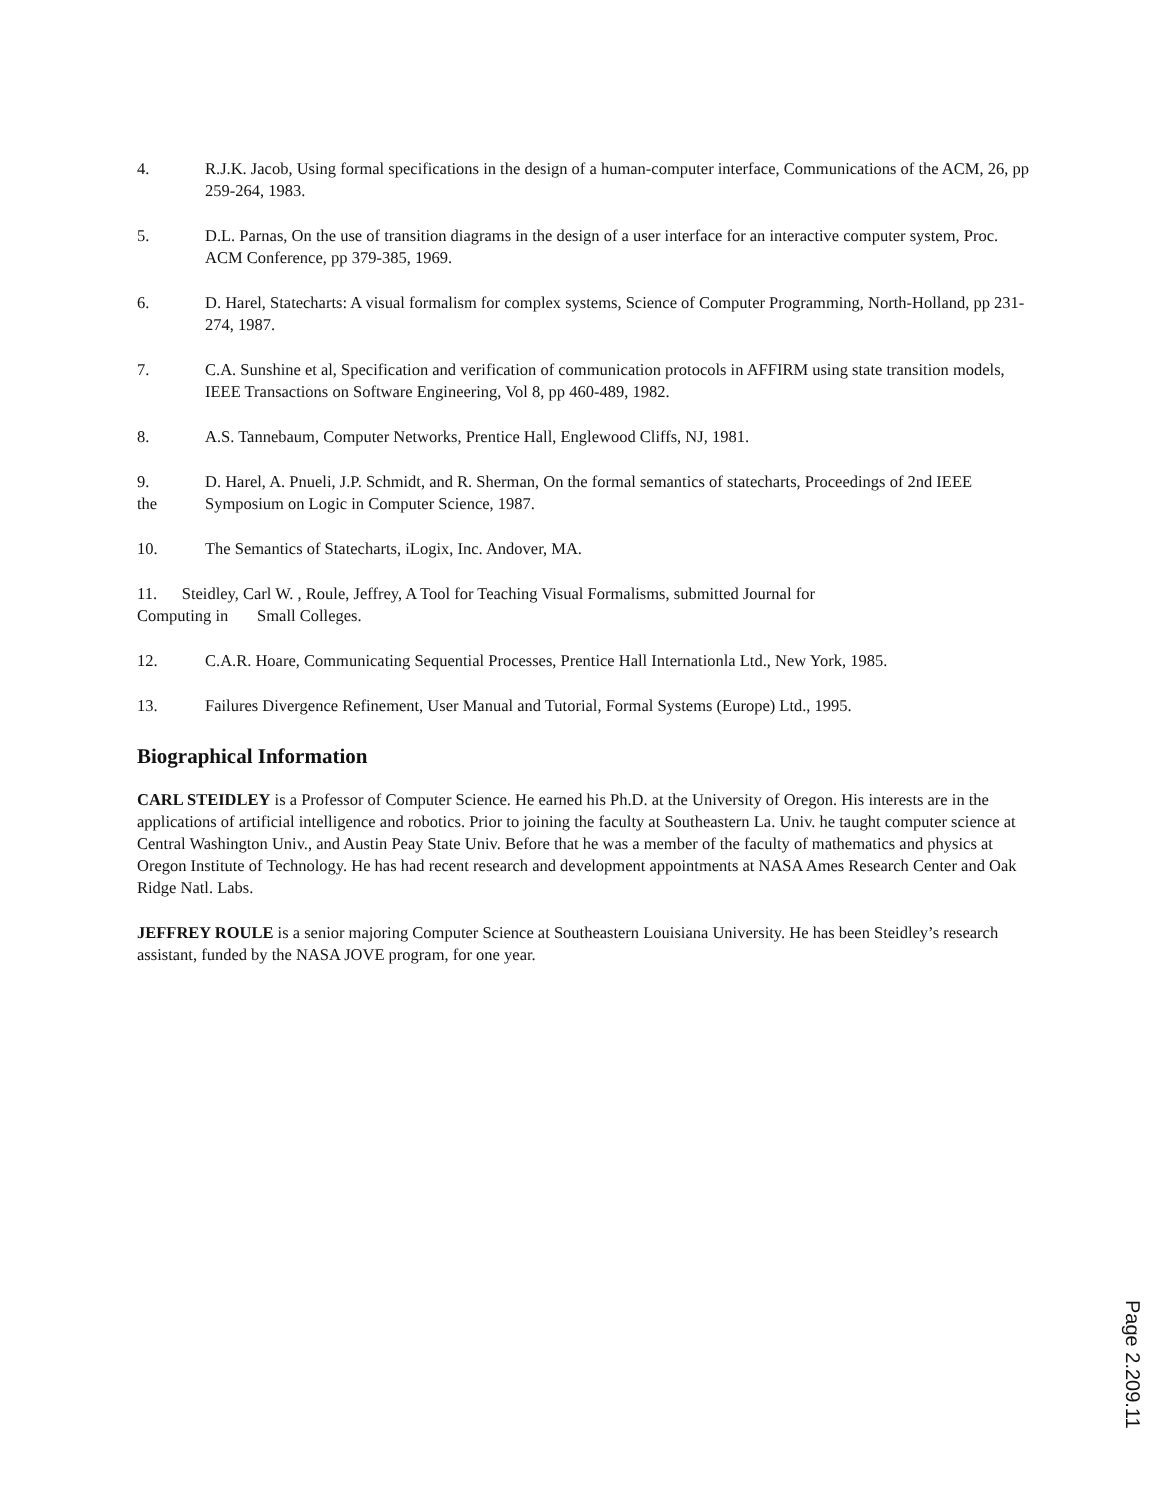4. R.J.K. Jacob, Using formal specifications in the design of a human-computer interface, Communications of the ACM, 26, pp 259-264, 1983.
5. D.L. Parnas, On the use of transition diagrams in the design of a user interface for an interactive computer system, Proc. ACM Conference, pp 379-385, 1969.
6. D. Harel, Statecharts: A visual formalism for complex systems, Science of Computer Programming, North-Holland, pp 231-274, 1987.
7. C.A. Sunshine et al, Specification and verification of communication protocols in AFFIRM using state transition models, IEEE Transactions on Software Engineering, Vol 8, pp 460-489, 1982.
8. A.S. Tannebaum, Computer Networks, Prentice Hall, Englewood Cliffs, NJ, 1981.
9.
the D. Harel, A. Pnueli, J.P. Schmidt, and R. Sherman, On the formal semantics of statecharts, Proceedings of 2nd IEEE Symposium on Logic in Computer Science, 1987.
10. The Semantics of Statecharts, iLogix, Inc. Andover, MA.
11. Steidley, Carl W. , Roule, Jeffrey, A Tool for Teaching Visual Formalisms, submitted Journal for
Computing in Small Colleges.
12. C.A.R. Hoare, Communicating Sequential Processes, Prentice Hall Internationla Ltd., New York, 1985.
13. Failures Divergence Refinement, User Manual and Tutorial, Formal Systems (Europe) Ltd., 1995.
Biographical Information
CARL STEIDLEY is a Professor of Computer Science. He earned his Ph.D. at the University of Oregon. His interests are in the applications of artificial intelligence and robotics. Prior to joining the faculty at Southeastern La. Univ. he taught computer science at Central Washington Univ., and Austin Peay State Univ. Before that he was a member of the faculty of mathematics and physics at Oregon Institute of Technology. He has had recent research and development appointments at NASA Ames Research Center and Oak Ridge Natl. Labs.
JEFFREY ROULE is a senior majoring Computer Science at Southeastern Louisiana University. He has been Steidley’s research assistant, funded by the NASA JOVE program, for one year.
Page 2.209.11